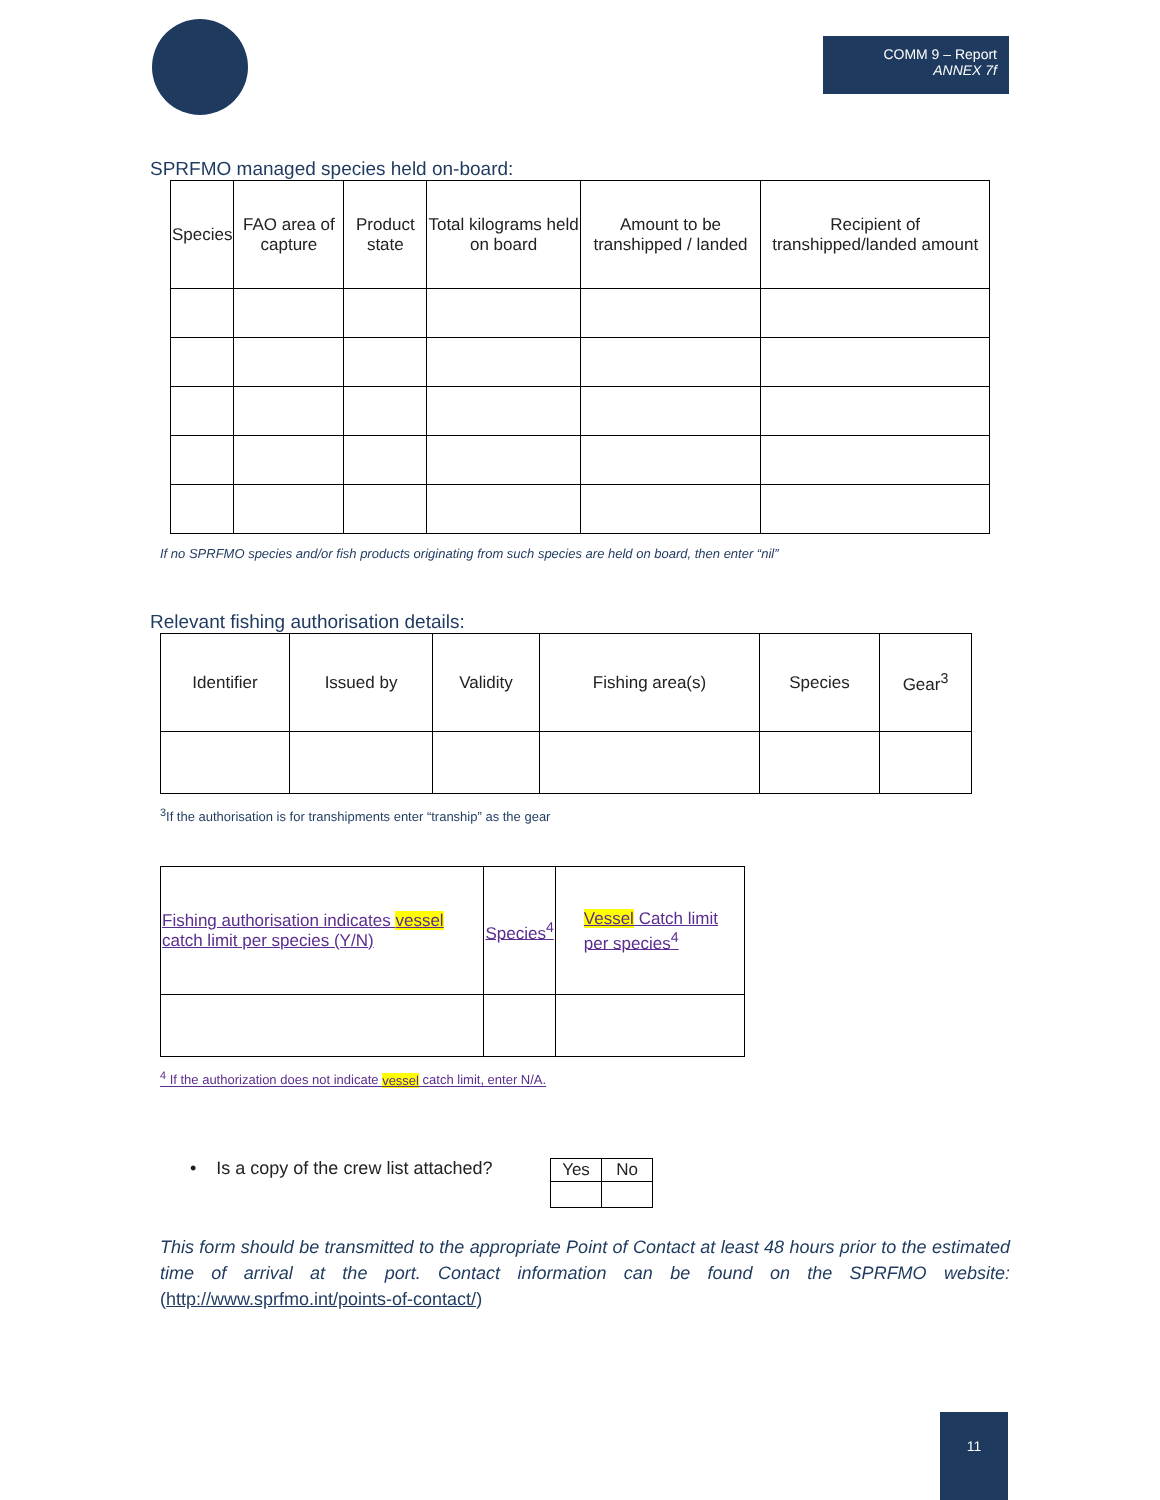COMM 9 – Report
ANNEX 7f
SPRFMO managed species held on-board:
| Species | FAO area of capture | Product state | Total kilograms held on board | Amount to be transhipped / landed | Recipient of transhipped/landed amount |
| --- | --- | --- | --- | --- | --- |
If no SPRFMO species and/or fish products originating from such species are held on board, then enter “nil”
Relevant fishing authorisation details:
| Identifier | Issued by | Validity | Fishing area(s) | Species | Gear<sup>3</sup> |
| --- | --- | --- | --- | --- | --- |
<sup>3</sup> If the authorisation is for transhipments enter “tranship” as the gear
| Fishing authorisation indicates vessel catch limit per species (Y/N) | Species<sup>4</sup> | Vessel Catch limit per species<sup>4</sup> |
<sup>4</sup> If the authorization does not indicate vessel catch limit, enter N/A.
• Is a copy of the crew list attached?
| Yes | No |
This form should be transmitted to the appropriate Point of Contact at least 48 hours prior to the estimated time of arrival at the port. Contact information can be found on the SPRFMO website: (http://www.sprfmo.int/points-of-contact/)
11